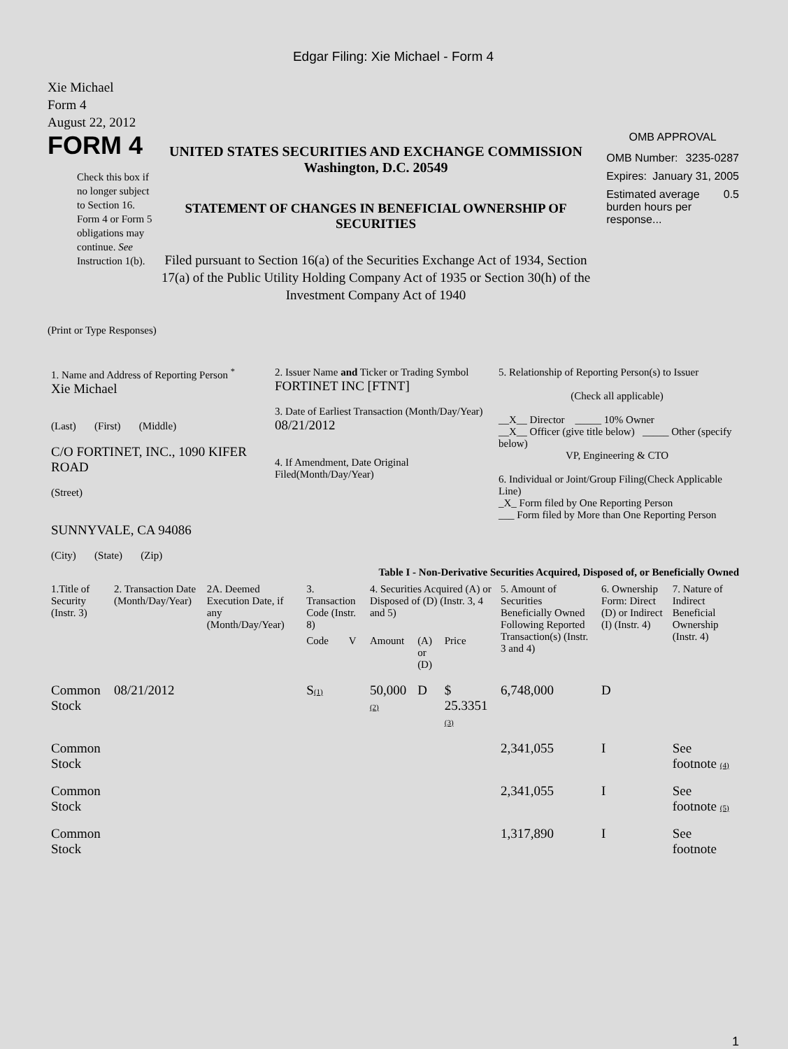Edgar Filing: Xie Michael - Form 4
Xie Michael
Form 4
August 22, 2012
FORM 4
Check this box if no longer subject to Section 16. Form 4 or Form 5 obligations may continue. See Instruction 1(b).
UNITED STATES SECURITIES AND EXCHANGE COMMISSION
Washington, D.C. 20549
STATEMENT OF CHANGES IN BENEFICIAL OWNERSHIP OF SECURITIES
Filed pursuant to Section 16(a) of the Securities Exchange Act of 1934, Section 17(a) of the Public Utility Holding Company Act of 1935 or Section 30(h) of the Investment Company Act of 1940
OMB APPROVAL
OMB Number: 3235-0287
Expires: January 31, 2005
Estimated average burden hours per response... 0.5
(Print or Type Responses)
| 1. Name and Address of Reporting Person <sup>*</sup> Xie Michael (Last) (First) (Middle) C/O FORTINET, INC., 1090 KIFER ROAD (Street) SUNNYVALE, CA 94086 (City) (State) (Zip) | 2. Issuer Name and Ticker or Trading Symbol FORTINET INC [FTNT] 3. Date of Earliest Transaction (Month/Day/Year) 08/21/2012 4. If Amendment, Date Original Filed(Month/Day/Year) | 5. Relationship of Reporting Person(s) to Issuer (Check all applicable) __X__ Director _____ 10% Owner __X__ Officer (give title below) _____ Other (specify below) VP, Engineering & CTO 6. Individual or Joint/Group Filing(Check Applicable Line) _X_ Form filed by One Reporting Person ___ Form filed by More than One Reporting Person |
Table I - Non-Derivative Securities Acquired, Disposed of, or Beneficially Owned
| 1.Title of Security (Instr. 3) | 2. Transaction Date (Month/Day/Year) | 2A. Deemed Execution Date, if any (Month/Day/Year) | 3. Transaction Code (Instr. 8) | | 4. Securities Acquired (A) or Disposed of (D) (Instr. 3, 4 and 5) | | | 5. Amount of Securities Beneficially Owned Following Reported Transaction(s) (Instr. 3 and 4) | 6. Ownership Form: Direct (D) or Indirect (I) (Instr. 4) | 7. Nature of Indirect Beneficial Ownership (Instr. 4) |
| --- | --- | --- | --- | --- | --- | --- | --- | --- | --- | --- |
| | | | Code | V | Amount | (A) or (D) | Price | | | |
| Common Stock | 08/21/2012 | | S (1) | | 50,000 (2) | D | $ 25.3351 (3) | 6,748,000 | D | |
| Common Stock | | | | | | | | 2,341,055 | I | See footnote (4) |
| Common Stock | | | | | | | | 2,341,055 | I | See footnote (5) |
| Common Stock | | | | | | | | 1,317,890 | I | See footnote |
1